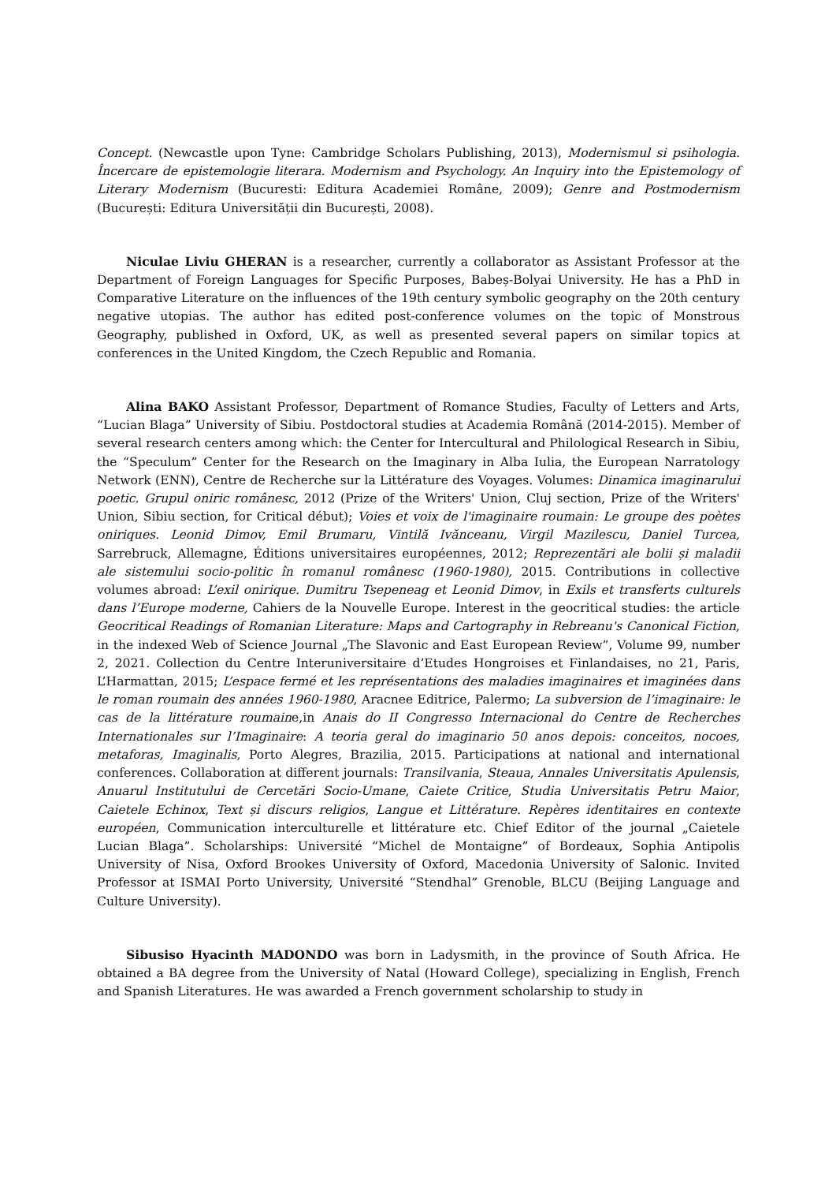Concept. (Newcastle upon Tyne: Cambridge Scholars Publishing, 2013), Modernismul si psihologia. Încercare de epistemologie literara. Modernism and Psychology. An Inquiry into the Epistemology of Literary Modernism (Bucuresti: Editura Academiei Române, 2009); Genre and Postmodernism (București: Editura Universității din București, 2008).
Niculae Liviu GHERAN is a researcher, currently a collaborator as Assistant Professor at the Department of Foreign Languages for Specific Purposes, Babeș-Bolyai University. He has a PhD in Comparative Literature on the influences of the 19th century symbolic geography on the 20th century negative utopias. The author has edited post-conference volumes on the topic of Monstrous Geography, published in Oxford, UK, as well as presented several papers on similar topics at conferences in the United Kingdom, the Czech Republic and Romania.
Alina BAKO Assistant Professor, Department of Romance Studies, Faculty of Letters and Arts, “Lucian Blaga” University of Sibiu. Postdoctoral studies at Academia Română (2014-2015). Member of several research centers among which: the Center for Intercultural and Philological Research in Sibiu, the “Speculum” Center for the Research on the Imaginary in Alba Iulia, the European Narratology Network (ENN), Centre de Recherche sur la Littérature des Voyages. Volumes: Dinamica imaginarului poetic. Grupul oniric românesc, 2012 (Prize of the Writers' Union, Cluj section, Prize of the Writers' Union, Sibiu section, for Critical début); Voies et voix de l'imaginaire roumain: Le groupe des poètes oniriques. Leonid Dimov, Emil Brumaru, Vintilă Ivănceanu, Virgil Mazilescu, Daniel Turcea, Sarrebruck, Allemagne, Éditions universitaires européennes, 2012; Reprezentări ale bolii și maladii ale sistemului socio-politic în romanul românesc (1960-1980), 2015. Contributions in collective volumes abroad: L’exil onirique. Dumitru Tsepeneag et Leonid Dimov, in Exils et transferts culturels dans l’Europe moderne, Cahiers de la Nouvelle Europe. Interest in the geocritical studies: the article Geocritical Readings of Romanian Literature: Maps and Cartography in Rebreanu's Canonical Fiction, in the indexed Web of Science Journal „The Slavonic and East European Review”, Volume 99, number 2, 2021. Collection du Centre Interuniversitaire d’Etudes Hongroises et Finlandaises, no 21, Paris, L’Harmattan, 2015; L’espace fermé et les représentations des maladies imaginaires et imaginées dans le roman roumain des années 1960-1980, Aracnee Editrice, Palermo; La subversion de l’imaginaire: le cas de la littérature roumaine,in Anais do II Congresso Internacional do Centre de Recherches Internationales sur l’Imaginaire: A teoria geral do imaginario 50 anos depois: conceitos, nocoes, metaforas, Imaginalis, Porto Alegres, Brazilia, 2015. Participations at national and international conferences. Collaboration at different journals: Transilvania, Steaua, Annales Universitatis Apulensis, Anuarul Institutului de Cercetări Socio-Umane, Caiete Critice, Studia Universitatis Petru Maior, Caietele Echinox, Text și discurs religios, Langue et Littérature. Repères identitaires en contexte européen, Communication interculturelle et littérature etc. Chief Editor of the journal „Caietele Lucian Blaga”. Scholarships: Université “Michel de Montaigne” of Bordeaux, Sophia Antipolis University of Nisa, Oxford Brookes University of Oxford, Macedonia University of Salonic. Invited Professor at ISMAI Porto University, Université “Stendhal” Grenoble, BLCU (Beijing Language and Culture University).
Sibusiso Hyacinth MADONDO was born in Ladysmith, in the province of South Africa. He obtained a BA degree from the University of Natal (Howard College), specializing in English, French and Spanish Literatures. He was awarded a French government scholarship to study in